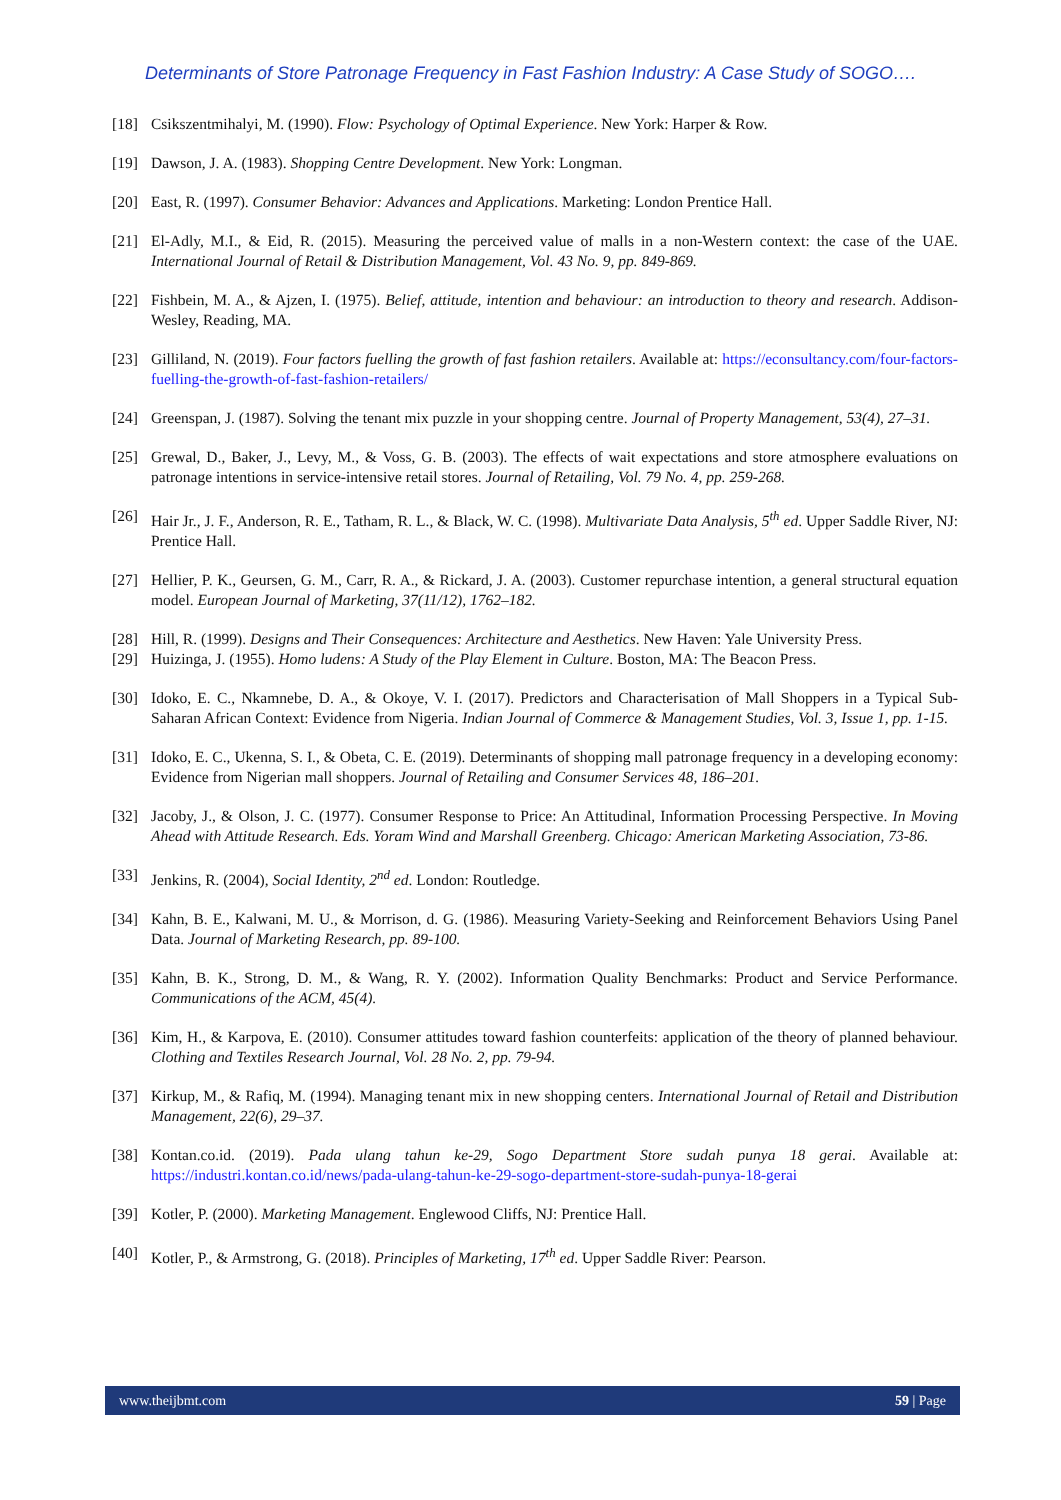Determinants of Store Patronage Frequency in Fast Fashion Industry: A Case Study of SOGO….
[18] Csikszentmihalyi, M. (1990). Flow: Psychology of Optimal Experience. New York: Harper & Row.
[19] Dawson, J. A. (1983). Shopping Centre Development. New York: Longman.
[20] East, R. (1997). Consumer Behavior: Advances and Applications. Marketing: London Prentice Hall.
[21] El-Adly, M.I., & Eid, R. (2015). Measuring the perceived value of malls in a non-Western context: the case of the UAE. International Journal of Retail & Distribution Management, Vol. 43 No. 9, pp. 849-869.
[22] Fishbein, M. A., & Ajzen, I. (1975). Belief, attitude, intention and behaviour: an introduction to theory and research. Addison-Wesley, Reading, MA.
[23] Gilliland, N. (2019). Four factors fuelling the growth of fast fashion retailers. Available at: https://econsultancy.com/four-factors-fuelling-the-growth-of-fast-fashion-retailers/
[24] Greenspan, J. (1987). Solving the tenant mix puzzle in your shopping centre. Journal of Property Management, 53(4), 27–31.
[25] Grewal, D., Baker, J., Levy, M., & Voss, G. B. (2003). The effects of wait expectations and store atmosphere evaluations on patronage intentions in service-intensive retail stores. Journal of Retailing, Vol. 79 No. 4, pp. 259-268.
[26] Hair Jr., J. F., Anderson, R. E., Tatham, R. L., & Black, W. C. (1998). Multivariate Data Analysis, 5<sup>th</sup> ed. Upper Saddle River, NJ: Prentice Hall.
[27] Hellier, P. K., Geursen, G. M., Carr, R. A., & Rickard, J. A. (2003). Customer repurchase intention, a general structural equation model. European Journal of Marketing, 37(11/12), 1762–182.
[28] Hill, R. (1999). Designs and Their Consequences: Architecture and Aesthetics. New Haven: Yale University Press.
[29] Huizinga, J. (1955). Homo ludens: A Study of the Play Element in Culture. Boston, MA: The Beacon Press.
[30] Idoko, E. C., Nkamnebe, D. A., & Okoye, V. I. (2017). Predictors and Characterisation of Mall Shoppers in a Typical Sub-Saharan African Context: Evidence from Nigeria. Indian Journal of Commerce & Management Studies, Vol. 3, Issue 1, pp. 1-15.
[31] Idoko, E. C., Ukenna, S. I., & Obeta, C. E. (2019). Determinants of shopping mall patronage frequency in a developing economy: Evidence from Nigerian mall shoppers. Journal of Retailing and Consumer Services 48, 186–201.
[32] Jacoby, J., & Olson, J. C. (1977). Consumer Response to Price: An Attitudinal, Information Processing Perspective. In Moving Ahead with Attitude Research. Eds. Yoram Wind and Marshall Greenberg. Chicago: American Marketing Association, 73-86.
[33] Jenkins, R. (2004), Social Identity, 2<sup>nd</sup> ed. London: Routledge.
[34] Kahn, B. E., Kalwani, M. U., & Morrison, d. G. (1986). Measuring Variety-Seeking and Reinforcement Behaviors Using Panel Data. Journal of Marketing Research, pp. 89-100.
[35] Kahn, B. K., Strong, D. M., & Wang, R. Y. (2002). Information Quality Benchmarks: Product and Service Performance. Communications of the ACM, 45(4).
[36] Kim, H., & Karpova, E. (2010). Consumer attitudes toward fashion counterfeits: application of the theory of planned behaviour. Clothing and Textiles Research Journal, Vol. 28 No. 2, pp. 79-94.
[37] Kirkup, M., & Rafiq, M. (1994). Managing tenant mix in new shopping centers. International Journal of Retail and Distribution Management, 22(6), 29–37.
[38] Kontan.co.id. (2019). Pada ulang tahun ke-29, Sogo Department Store sudah punya 18 gerai. Available at: https://industri.kontan.co.id/news/pada-ulang-tahun-ke-29-sogo-department-store-sudah-punya-18-gerai
[39] Kotler, P. (2000). Marketing Management. Englewood Cliffs, NJ: Prentice Hall.
[40] Kotler, P., & Armstrong, G. (2018). Principles of Marketing, 17<sup>th</sup> ed. Upper Saddle River: Pearson.
www.theijbmt.com 59 | Page